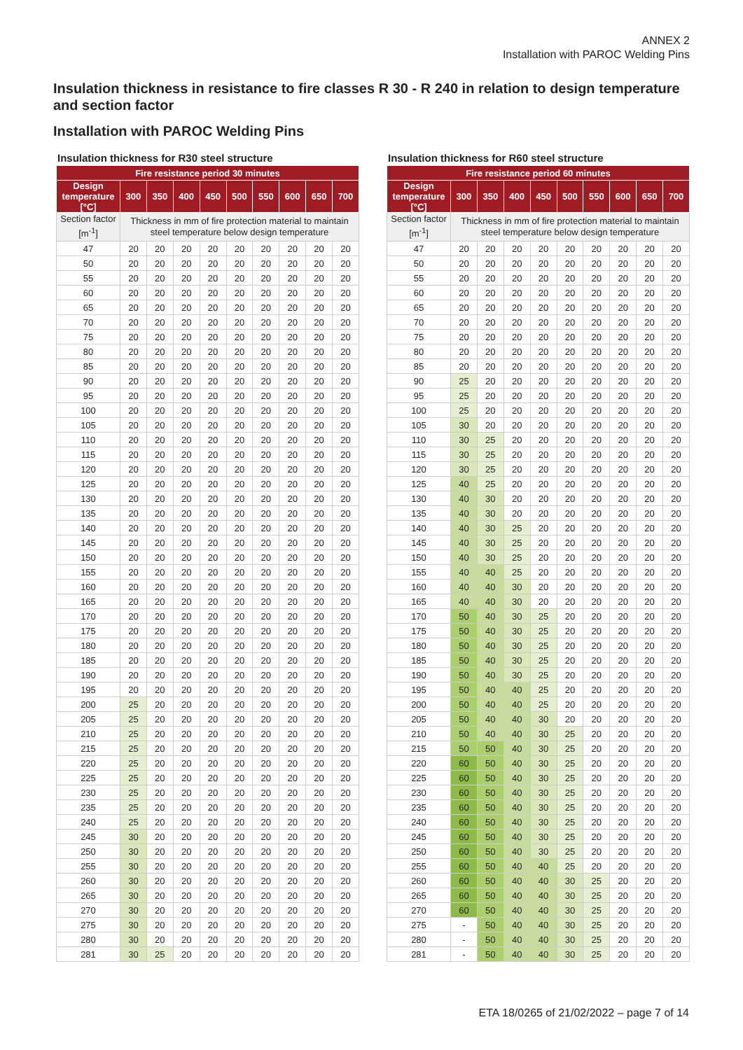ANNEX 2
Installation with PAROC Welding Pins
Insulation thickness in resistance to fire classes R 30 - R 240 in relation to design temperature and section factor
Installation with PAROC Welding Pins
Insulation thickness for R30 steel structure
| Fire resistance period 30 minutes | | | | | | | | | |
| --- | --- | --- | --- | --- | --- | --- | --- | --- | --- |
| Design temperature [°C] | 300 | 350 | 400 | 450 | 500 | 550 | 600 | 650 | 700 |
| Section factor [m<sup>-1</sup>] | Thickness in mm of fire protection material to maintain steel temperature below design temperature | | | | | | | | |
| 47 | 20 | 20 | 20 | 20 | 20 | 20 | 20 | 20 | 20 |
| 50 | 20 | 20 | 20 | 20 | 20 | 20 | 20 | 20 | 20 |
| 55 | 20 | 20 | 20 | 20 | 20 | 20 | 20 | 20 | 20 |
| 60 | 20 | 20 | 20 | 20 | 20 | 20 | 20 | 20 | 20 |
| 65 | 20 | 20 | 20 | 20 | 20 | 20 | 20 | 20 | 20 |
| 70 | 20 | 20 | 20 | 20 | 20 | 20 | 20 | 20 | 20 |
| 75 | 20 | 20 | 20 | 20 | 20 | 20 | 20 | 20 | 20 |
| 80 | 20 | 20 | 20 | 20 | 20 | 20 | 20 | 20 | 20 |
| 85 | 20 | 20 | 20 | 20 | 20 | 20 | 20 | 20 | 20 |
| 90 | 20 | 20 | 20 | 20 | 20 | 20 | 20 | 20 | 20 |
| 95 | 20 | 20 | 20 | 20 | 20 | 20 | 20 | 20 | 20 |
| 100 | 20 | 20 | 20 | 20 | 20 | 20 | 20 | 20 | 20 |
| 105 | 20 | 20 | 20 | 20 | 20 | 20 | 20 | 20 | 20 |
| 110 | 20 | 20 | 20 | 20 | 20 | 20 | 20 | 20 | 20 |
| 115 | 20 | 20 | 20 | 20 | 20 | 20 | 20 | 20 | 20 |
| 120 | 20 | 20 | 20 | 20 | 20 | 20 | 20 | 20 | 20 |
| 125 | 20 | 20 | 20 | 20 | 20 | 20 | 20 | 20 | 20 |
| 130 | 20 | 20 | 20 | 20 | 20 | 20 | 20 | 20 | 20 |
| 135 | 20 | 20 | 20 | 20 | 20 | 20 | 20 | 20 | 20 |
| 140 | 20 | 20 | 20 | 20 | 20 | 20 | 20 | 20 | 20 |
| 145 | 20 | 20 | 20 | 20 | 20 | 20 | 20 | 20 | 20 |
| 150 | 20 | 20 | 20 | 20 | 20 | 20 | 20 | 20 | 20 |
| 155 | 20 | 20 | 20 | 20 | 20 | 20 | 20 | 20 | 20 |
| 160 | 20 | 20 | 20 | 20 | 20 | 20 | 20 | 20 | 20 |
| 165 | 20 | 20 | 20 | 20 | 20 | 20 | 20 | 20 | 20 |
| 170 | 20 | 20 | 20 | 20 | 20 | 20 | 20 | 20 | 20 |
| 175 | 20 | 20 | 20 | 20 | 20 | 20 | 20 | 20 | 20 |
| 180 | 20 | 20 | 20 | 20 | 20 | 20 | 20 | 20 | 20 |
| 185 | 20 | 20 | 20 | 20 | 20 | 20 | 20 | 20 | 20 |
| 190 | 20 | 20 | 20 | 20 | 20 | 20 | 20 | 20 | 20 |
| 195 | 20 | 20 | 20 | 20 | 20 | 20 | 20 | 20 | 20 |
| 200 | 25 | 20 | 20 | 20 | 20 | 20 | 20 | 20 | 20 |
| 205 | 25 | 20 | 20 | 20 | 20 | 20 | 20 | 20 | 20 |
| 210 | 25 | 20 | 20 | 20 | 20 | 20 | 20 | 20 | 20 |
| 215 | 25 | 20 | 20 | 20 | 20 | 20 | 20 | 20 | 20 |
| 220 | 25 | 20 | 20 | 20 | 20 | 20 | 20 | 20 | 20 |
| 225 | 25 | 20 | 20 | 20 | 20 | 20 | 20 | 20 | 20 |
| 230 | 25 | 20 | 20 | 20 | 20 | 20 | 20 | 20 | 20 |
| 235 | 25 | 20 | 20 | 20 | 20 | 20 | 20 | 20 | 20 |
| 240 | 25 | 20 | 20 | 20 | 20 | 20 | 20 | 20 | 20 |
| 245 | 30 | 20 | 20 | 20 | 20 | 20 | 20 | 20 | 20 |
| 250 | 30 | 20 | 20 | 20 | 20 | 20 | 20 | 20 | 20 |
| 255 | 30 | 20 | 20 | 20 | 20 | 20 | 20 | 20 | 20 |
| 260 | 30 | 20 | 20 | 20 | 20 | 20 | 20 | 20 | 20 |
| 265 | 30 | 20 | 20 | 20 | 20 | 20 | 20 | 20 | 20 |
| 270 | 30 | 20 | 20 | 20 | 20 | 20 | 20 | 20 | 20 |
| 275 | 30 | 20 | 20 | 20 | 20 | 20 | 20 | 20 | 20 |
| 280 | 30 | 20 | 20 | 20 | 20 | 20 | 20 | 20 | 20 |
| 281 | 30 | 25 | 20 | 20 | 20 | 20 | 20 | 20 | 20 |
Insulation thickness for R60 steel structure
| Fire resistance period 60 minutes | | | | | | | | | |
| --- | --- | --- | --- | --- | --- | --- | --- | --- | --- |
| Design temperature [°C] | 300 | 350 | 400 | 450 | 500 | 550 | 600 | 650 | 700 |
| Section factor [m<sup>-1</sup>] | Thickness in mm of fire protection material to maintain steel temperature below design temperature | | | | | | | | |
| 47 | 20 | 20 | 20 | 20 | 20 | 20 | 20 | 20 | 20 |
| 50 | 20 | 20 | 20 | 20 | 20 | 20 | 20 | 20 | 20 |
| 55 | 20 | 20 | 20 | 20 | 20 | 20 | 20 | 20 | 20 |
| 60 | 20 | 20 | 20 | 20 | 20 | 20 | 20 | 20 | 20 |
| 65 | 20 | 20 | 20 | 20 | 20 | 20 | 20 | 20 | 20 |
| 70 | 20 | 20 | 20 | 20 | 20 | 20 | 20 | 20 | 20 |
| 75 | 20 | 20 | 20 | 20 | 20 | 20 | 20 | 20 | 20 |
| 80 | 20 | 20 | 20 | 20 | 20 | 20 | 20 | 20 | 20 |
| 85 | 20 | 20 | 20 | 20 | 20 | 20 | 20 | 20 | 20 |
| 90 | 25 | 20 | 20 | 20 | 20 | 20 | 20 | 20 | 20 |
| 95 | 25 | 20 | 20 | 20 | 20 | 20 | 20 | 20 | 20 |
| 100 | 25 | 20 | 20 | 20 | 20 | 20 | 20 | 20 | 20 |
| 105 | 30 | 20 | 20 | 20 | 20 | 20 | 20 | 20 | 20 |
| 110 | 30 | 25 | 20 | 20 | 20 | 20 | 20 | 20 | 20 |
| 115 | 30 | 25 | 20 | 20 | 20 | 20 | 20 | 20 | 20 |
| 120 | 30 | 25 | 20 | 20 | 20 | 20 | 20 | 20 | 20 |
| 125 | 40 | 25 | 20 | 20 | 20 | 20 | 20 | 20 | 20 |
| 130 | 40 | 30 | 20 | 20 | 20 | 20 | 20 | 20 | 20 |
| 135 | 40 | 30 | 20 | 20 | 20 | 20 | 20 | 20 | 20 |
| 140 | 40 | 30 | 25 | 20 | 20 | 20 | 20 | 20 | 20 |
| 145 | 40 | 30 | 25 | 20 | 20 | 20 | 20 | 20 | 20 |
| 150 | 40 | 30 | 25 | 20 | 20 | 20 | 20 | 20 | 20 |
| 155 | 40 | 40 | 25 | 20 | 20 | 20 | 20 | 20 | 20 |
| 160 | 40 | 40 | 30 | 20 | 20 | 20 | 20 | 20 | 20 |
| 165 | 40 | 40 | 30 | 20 | 20 | 20 | 20 | 20 | 20 |
| 170 | 50 | 40 | 30 | 25 | 20 | 20 | 20 | 20 | 20 |
| 175 | 50 | 40 | 30 | 25 | 20 | 20 | 20 | 20 | 20 |
| 180 | 50 | 40 | 30 | 25 | 20 | 20 | 20 | 20 | 20 |
| 185 | 50 | 40 | 30 | 25 | 20 | 20 | 20 | 20 | 20 |
| 190 | 50 | 40 | 30 | 25 | 20 | 20 | 20 | 20 | 20 |
| 195 | 50 | 40 | 40 | 25 | 20 | 20 | 20 | 20 | 20 |
| 200 | 50 | 40 | 40 | 25 | 20 | 20 | 20 | 20 | 20 |
| 205 | 50 | 40 | 40 | 30 | 20 | 20 | 20 | 20 | 20 |
| 210 | 50 | 40 | 40 | 30 | 25 | 20 | 20 | 20 | 20 |
| 215 | 50 | 50 | 40 | 30 | 25 | 20 | 20 | 20 | 20 |
| 220 | 60 | 50 | 40 | 30 | 25 | 20 | 20 | 20 | 20 |
| 225 | 60 | 50 | 40 | 30 | 25 | 20 | 20 | 20 | 20 |
| 230 | 60 | 50 | 40 | 30 | 25 | 20 | 20 | 20 | 20 |
| 235 | 60 | 50 | 40 | 30 | 25 | 20 | 20 | 20 | 20 |
| 240 | 60 | 50 | 40 | 30 | 25 | 20 | 20 | 20 | 20 |
| 245 | 60 | 50 | 40 | 30 | 25 | 20 | 20 | 20 | 20 |
| 250 | 60 | 50 | 40 | 30 | 25 | 20 | 20 | 20 | 20 |
| 255 | 60 | 50 | 40 | 40 | 25 | 20 | 20 | 20 | 20 |
| 260 | 60 | 50 | 40 | 40 | 30 | 25 | 20 | 20 | 20 |
| 265 | 60 | 50 | 40 | 40 | 30 | 25 | 20 | 20 | 20 |
| 270 | 60 | 50 | 40 | 40 | 30 | 25 | 20 | 20 | 20 |
| 275 | - | 50 | 40 | 40 | 30 | 25 | 20 | 20 | 20 |
| 280 | - | 50 | 40 | 40 | 30 | 25 | 20 | 20 | 20 |
| 281 | - | 50 | 40 | 40 | 30 | 25 | 20 | 20 | 20 |
ETA 18/0265 of 21/02/2022 – page 7 of 14